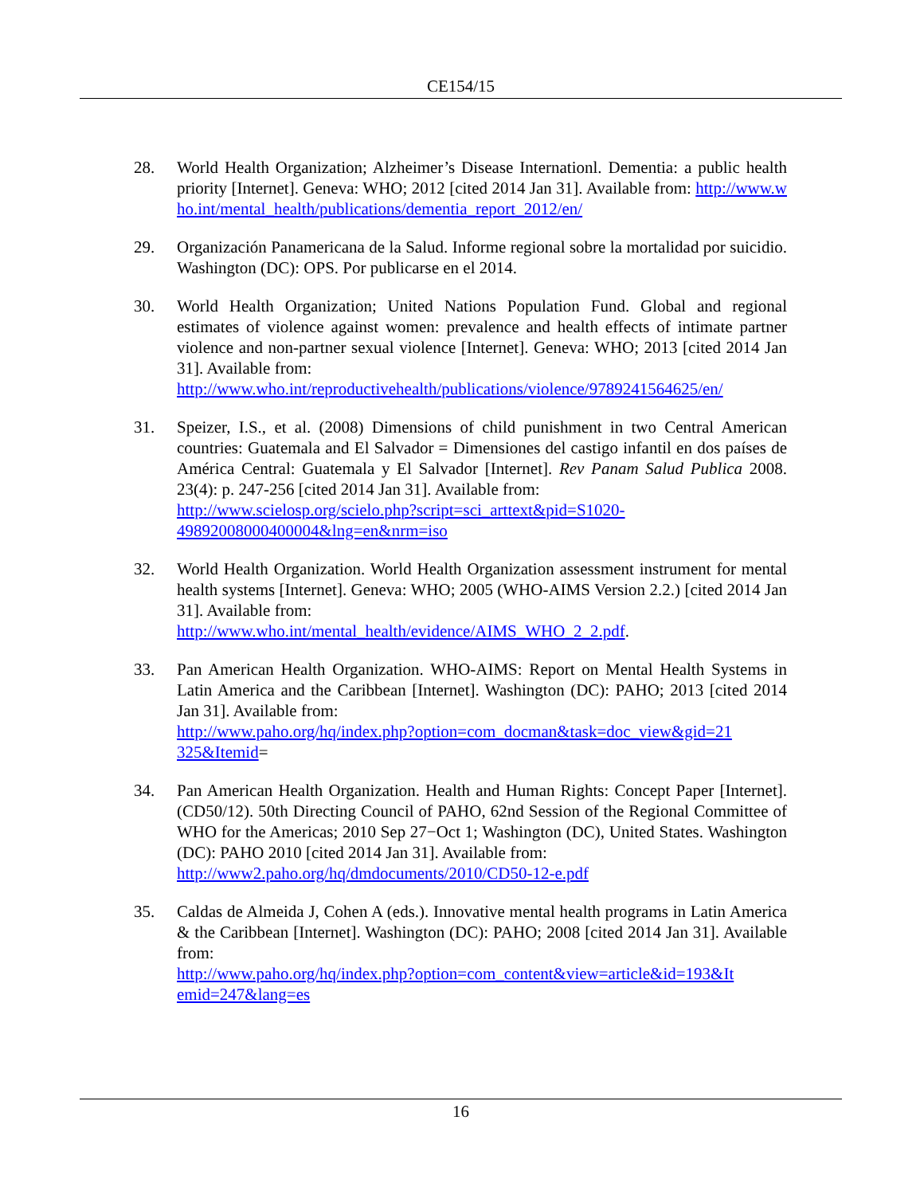CE154/15
28. World Health Organization; Alzheimer’s Disease Internationl. Dementia: a public health priority [Internet]. Geneva: WHO; 2012 [cited 2014 Jan 31]. Available from: http://www.who.int/mental_health/publications/dementia_report_2012/en/
29. Organización Panamericana de la Salud. Informe regional sobre la mortalidad por suicidio. Washington (DC): OPS. Por publicarse en el 2014.
30. World Health Organization; United Nations Population Fund. Global and regional estimates of violence against women: prevalence and health effects of intimate partner violence and non-partner sexual violence [Internet]. Geneva: WHO; 2013 [cited 2014 Jan 31]. Available from:
http://www.who.int/reproductivehealth/publications/violence/9789241564625/en/
31. Speizer, I.S., et al. (2008) Dimensions of child punishment in two Central American countries: Guatemala and El Salvador = Dimensiones del castigo infantil en dos países de América Central: Guatemala y El Salvador [Internet]. Rev Panam Salud Publica 2008. 23(4): p. 247-256 [cited 2014 Jan 31]. Available from:
http://www.scielosp.org/scielo.php?script=sci_arttext&pid=S1020-
49892008000400004&lng=en&nrm=iso
32. World Health Organization. World Health Organization assessment instrument for mental health systems [Internet]. Geneva: WHO; 2005 (WHO-AIMS Version 2.2.) [cited 2014 Jan 31]. Available from:
http://www.who.int/mental_health/evidence/AIMS_WHO_2_2.pdf.
33. Pan American Health Organization. WHO-AIMS: Report on Mental Health Systems in Latin America and the Caribbean [Internet]. Washington (DC): PAHO; 2013 [cited 2014 Jan 31]. Available from:
http://www.paho.org/hq/index.php?option=com_docman&task=doc_view&gid=21
325&Itemid=
34. Pan American Health Organization. Health and Human Rights: Concept Paper [Internet]. (CD50/12). 50th Directing Council of PAHO, 62nd Session of the Regional Committee of WHO for the Americas; 2010 Sep 27−Oct 1; Washington (DC), United States. Washington (DC): PAHO 2010 [cited 2014 Jan 31]. Available from:
http://www2.paho.org/hq/dmdocuments/2010/CD50-12-e.pdf
35. Caldas de Almeida J, Cohen A (eds.). Innovative mental health programs in Latin America & the Caribbean [Internet]. Washington (DC): PAHO; 2008 [cited 2014 Jan 31]. Available from:
http://www.paho.org/hq/index.php?option=com_content&view=article&id=193&It
emid=247&lang=es
16